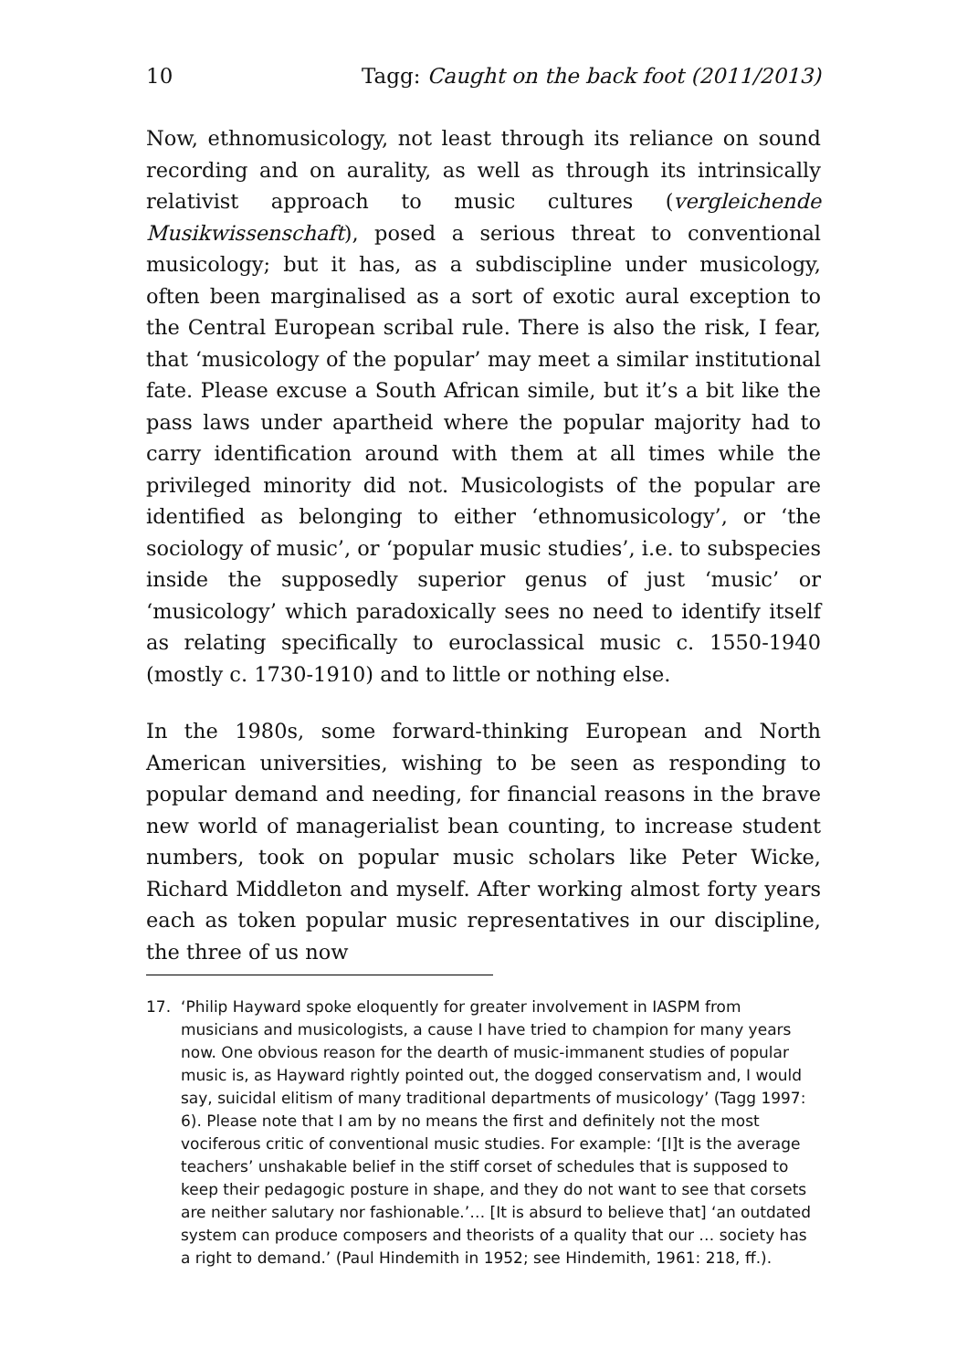10 Tagg: Caught on the back foot (2011/2013)
Now, ethnomusicology, not least through its reliance on sound recording and on aurality, as well as through its intrinsically relativist approach to music cultures (vergleichende Musikwissenschaft), posed a serious threat to conventional musicology; but it has, as a subdiscipline under musicology, often been marginalised as a sort of exotic aural exception to the Central European scribal rule. There is also the risk, I fear, that ‘musicology of the popular’ may meet a similar institutional fate. Please excuse a South African simile, but it’s a bit like the pass laws under apartheid where the popular majority had to carry identification around with them at all times while the privileged minority did not. Musicologists of the popular are identified as belonging to either ‘ethnomusicology’, or ‘the sociology of music’, or ‘popular music studies’, i.e. to subspecies inside the supposedly superior genus of just ‘music’ or ‘musicology’ which paradoxically sees no need to identify itself as relating specifically to euroclassical music c. 1550-1940 (mostly c. 1730-1910) and to little or nothing else.
In the 1980s, some forward-thinking European and North American universities, wishing to be seen as responding to popular demand and needing, for financial reasons in the brave new world of managerialist bean counting, to increase student numbers, took on popular music scholars like Peter Wicke, Richard Middleton and myself. After working almost forty years each as token popular music representatives in our discipline, the three of us now
17. ‘Philip Hayward spoke eloquently for greater involvement in IASPM from musicians and musicologists, a cause I have tried to champion for many years now. One obvious reason for the dearth of music-immanent studies of popular music is, as Hayward rightly pointed out, the dogged conservatism and, I would say, suicidal elitism of many traditional departments of musicology’ (Tagg 1997: 6). Please note that I am by no means the first and definitely not the most vociferous critic of conventional music studies. For example: ‘[I]t is the average teachers’ unshakable belief in the stiff corset of schedules that is supposed to keep their pedagogic posture in shape, and they do not want to see that corsets are neither salutary nor fashionable.’… [It is absurd to believe that] ‘an outdated system can produce composers and theorists of a quality that our … society has a right to demand.’ (Paul Hindemith in 1952; see Hindemith, 1961: 218, ff.).